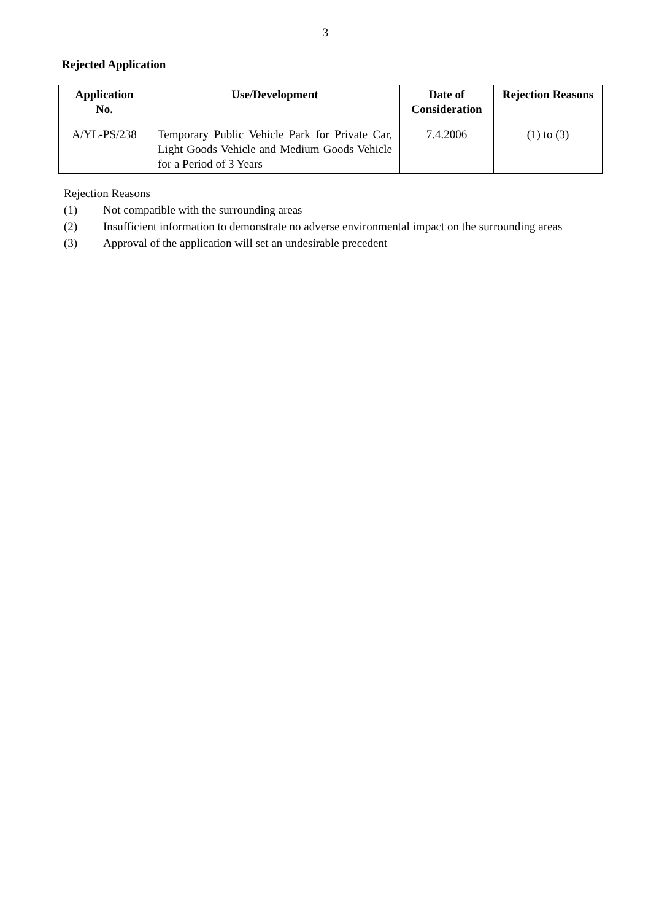3
Rejected Application
| Application No. | Use/Development | Date of Consideration | Rejection Reasons |
| --- | --- | --- | --- |
| A/YL-PS/238 | Temporary Public Vehicle Park for Private Car, Light Goods Vehicle and Medium Goods Vehicle for a Period of 3 Years | 7.4.2006 | (1) to (3) |
Rejection Reasons
(1) Not compatible with the surrounding areas
(2) Insufficient information to demonstrate no adverse environmental impact on the surrounding areas
(3) Approval of the application will set an undesirable precedent